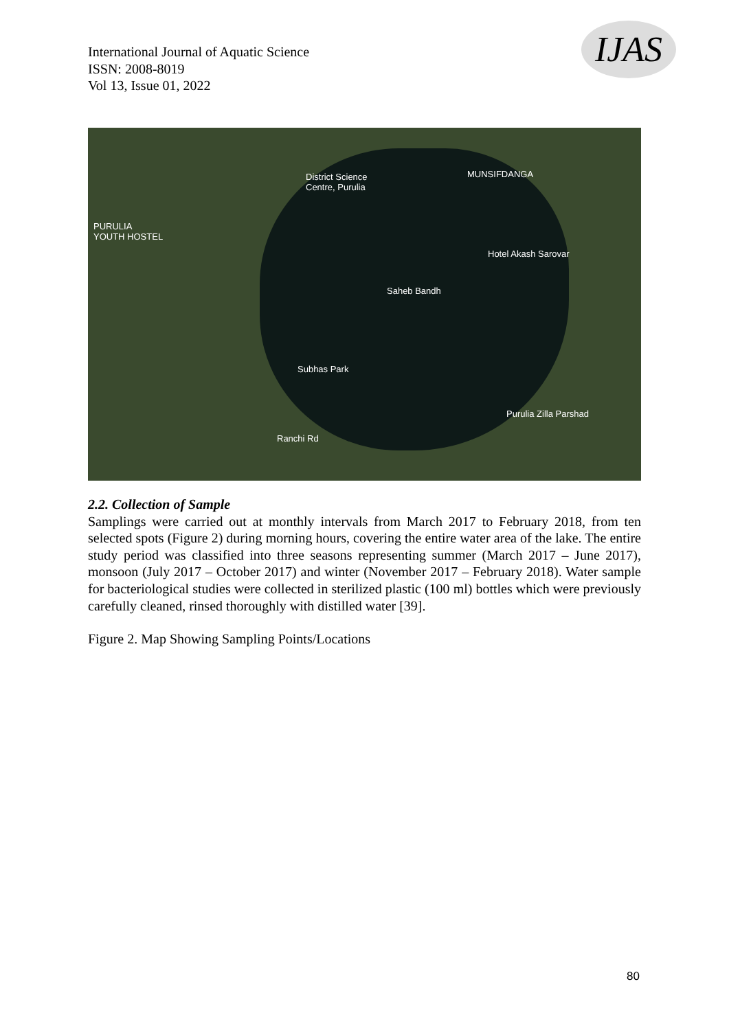International Journal of Aquatic Science
ISSN: 2008-8019
Vol 13, Issue 01, 2022
IJAS
District Science
Centre, Purulia
MUNSIFDANGA
PURULIA
YOUTH HOSTEL
Hotel Akash Sarovar
Saheb Bandh
Subhas Park
Purulia Zilla Parshad
Ranchi Rd
2.2. Collection of Sample
Samplings were carried out at monthly intervals from March 2017 to February 2018, from ten selected spots (Figure 2) during morning hours, covering the entire water area of the lake. The entire study period was classified into three seasons representing summer (March 2017 – June 2017), monsoon (July 2017 – October 2017) and winter (November 2017 – February 2018). Water sample for bacteriological studies were collected in sterilized plastic (100 ml) bottles which were previously carefully cleaned, rinsed thoroughly with distilled water [39].
Figure 2. Map Showing Sampling Points/Locations
80